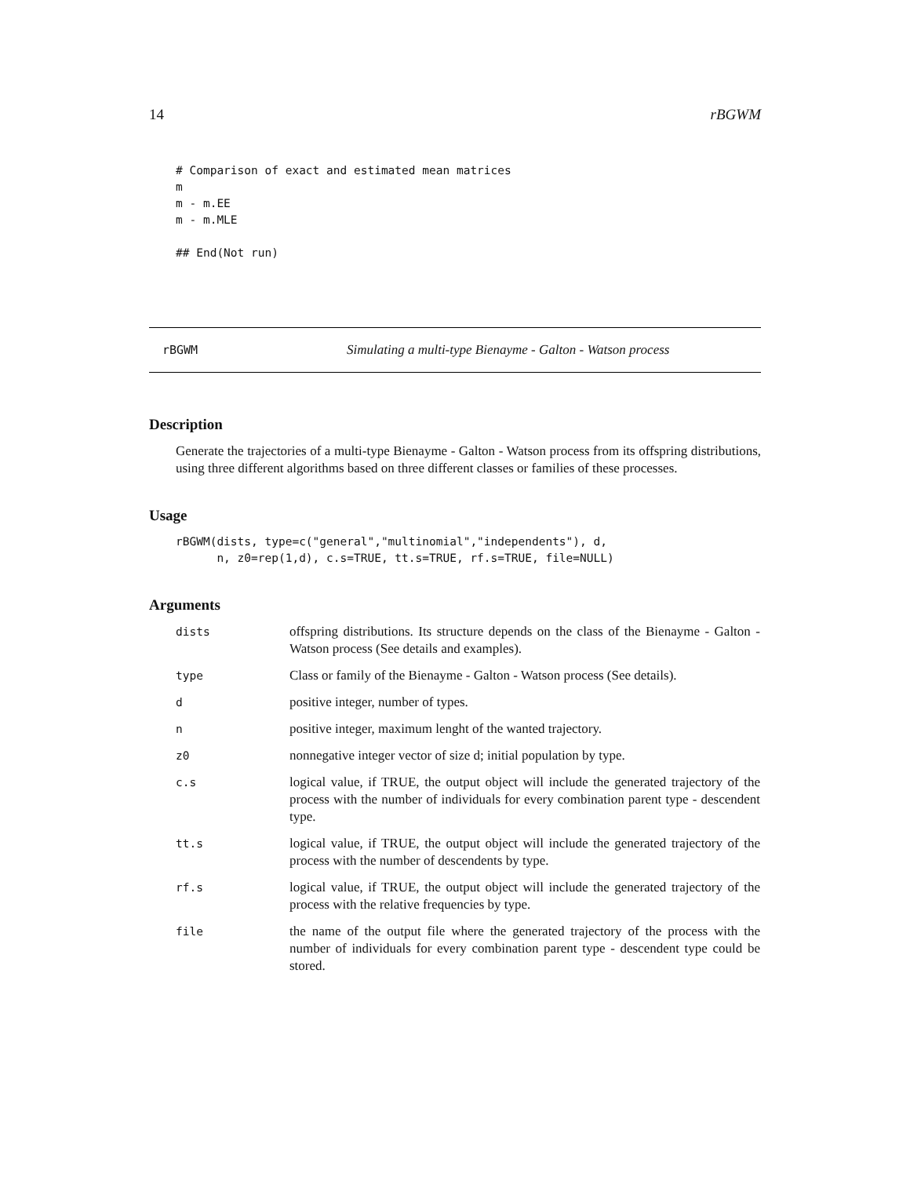14 rBGWM
# Comparison of exact and estimated mean matrices
m
m - m.EE
m - m.MLE

## End(Not run)
rBGWM Simulating a multi-type Bienayme - Galton - Watson process
Description
Generate the trajectories of a multi-type Bienayme - Galton - Watson process from its offspring distributions, using three different algorithms based on three different classes or families of these processes.
Usage
rBGWM(dists, type=c("general","multinomial","independents"), d,
      n, z0=rep(1,d), c.s=TRUE, tt.s=TRUE, rf.s=TRUE, file=NULL)
Arguments
| dists | offspring distributions. Its structure depends on the class of the Bienayme - Galton - Watson process (See details and examples). |
| type | Class or family of the Bienayme - Galton - Watson process (See details). |
| d | positive integer, number of types. |
| n | positive integer, maximum lenght of the wanted trajectory. |
| z0 | nonnegative integer vector of size d; initial population by type. |
| c.s | logical value, if TRUE, the output object will include the generated trajectory of the process with the number of individuals for every combination parent type - descendent type. |
| tt.s | logical value, if TRUE, the output object will include the generated trajectory of the process with the number of descendents by type. |
| rf.s | logical value, if TRUE, the output object will include the generated trajectory of the process with the relative frequencies by type. |
| file | the name of the output file where the generated trajectory of the process with the number of individuals for every combination parent type - descendent type could be stored. |